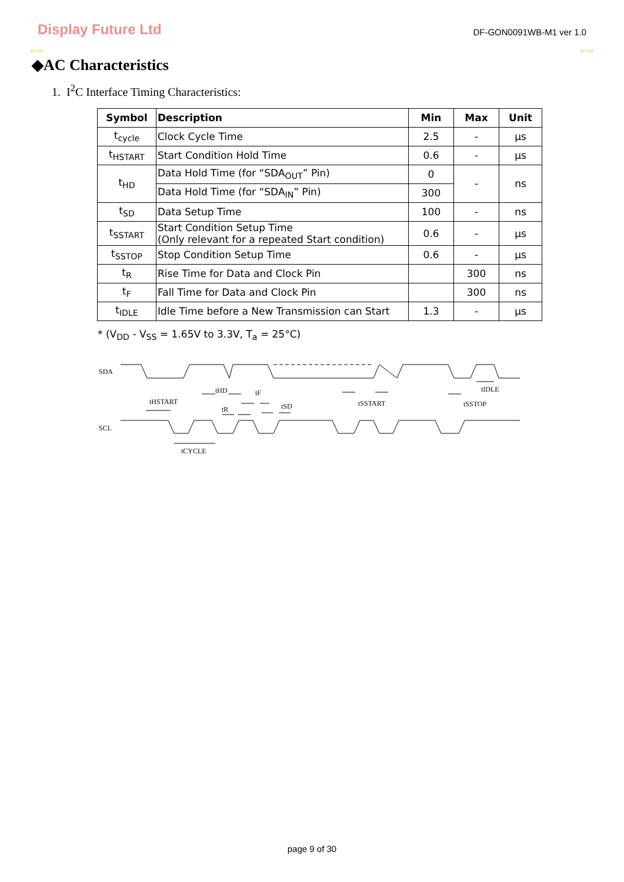Display Future Ltd
DF-GON0091WB-M1 ver 1.0
er-sol er-sol
◆AC Characteristics
1. I<sup>2</sup>C Interface Timing Characteristics:
| Symbol | Description | Min | Max | Unit |
| --- | --- | --- | --- | --- |
| t<sub>cycle</sub> | Clock Cycle Time | 2.5 | - | μs |
| t<sub>HSTART</sub> | Start Condition Hold Time | 0.6 | - | μs |
| t<sub>HD</sub> | Data Hold Time (for “SDA<sub>OUT</sub>” Pin) | 0 | - | ns |
| | Data Hold Time (for “SDA<sub>IN</sub>” Pin) | 300 | | |
| t<sub>SD</sub> | Data Setup Time | 100 | - | ns |
| t<sub>SSTART</sub> | Start Condition Setup Time (Only relevant for a repeated Start condition) | 0.6 | - | μs |
| t<sub>SSTOP</sub> | Stop Condition Setup Time | 0.6 | - | μs |
| t<sub>R</sub> | Rise Time for Data and Clock Pin | | 300 | ns |
| t<sub>F</sub> | Fall Time for Data and Clock Pin | | 300 | ns |
| t<sub>IDLE</sub> | Idle Time before a New Transmission can Start | 1.3 | - | μs |
* (V<sub>DD</sub> - V<sub>SS</sub> = 1.65V to 3.3V, T<sub>a</sub> = 25°C)
SDA
SCL
tHSTART
tCYCLE
tHD
tF
tR
tSD
tSSTART
tSSTOP
tIDLE
page 9 of 30